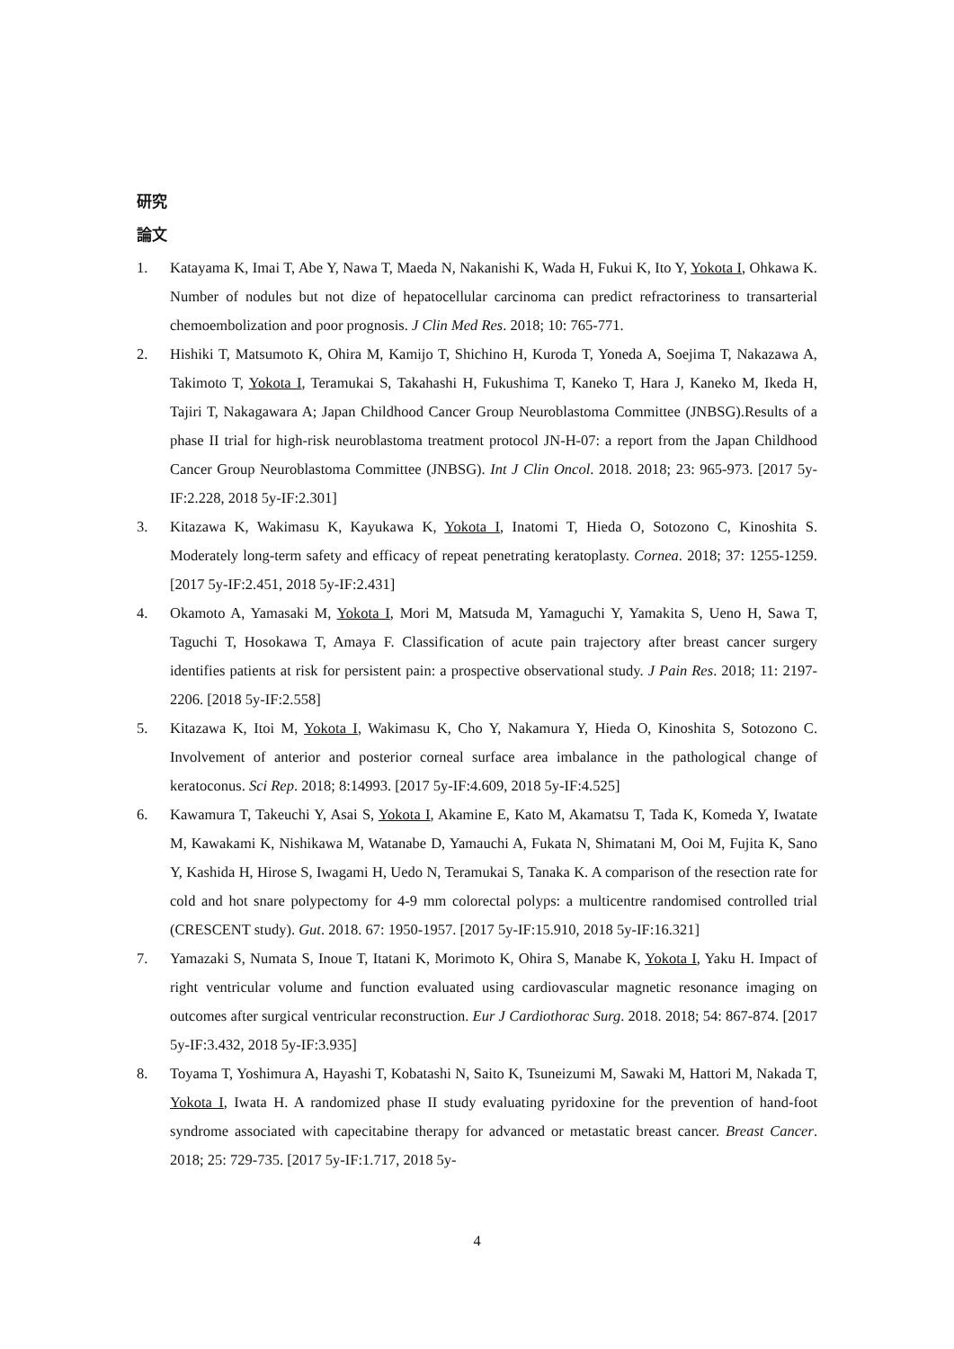研究
論文
1. Katayama K, Imai T, Abe Y, Nawa T, Maeda N, Nakanishi K, Wada H, Fukui K, Ito Y, Yokota I, Ohkawa K. Number of nodules but not dize of hepatocellular carcinoma can predict refractoriness to transarterial chemoembolization and poor prognosis. J Clin Med Res. 2018; 10: 765-771.
2. Hishiki T, Matsumoto K, Ohira M, Kamijo T, Shichino H, Kuroda T, Yoneda A, Soejima T, Nakazawa A, Takimoto T, Yokota I, Teramukai S, Takahashi H, Fukushima T, Kaneko T, Hara J, Kaneko M, Ikeda H, Tajiri T, Nakagawara A; Japan Childhood Cancer Group Neuroblastoma Committee (JNBSG).Results of a phase II trial for high-risk neuroblastoma treatment protocol JN-H-07: a report from the Japan Childhood Cancer Group Neuroblastoma Committee (JNBSG). Int J Clin Oncol. 2018. 2018; 23: 965-973. [2017 5y-IF:2.228, 2018 5y-IF:2.301]
3. Kitazawa K, Wakimasu K, Kayukawa K, Yokota I, Inatomi T, Hieda O, Sotozono C, Kinoshita S. Moderately long-term safety and efficacy of repeat penetrating keratoplasty. Cornea. 2018; 37: 1255-1259. [2017 5y-IF:2.451, 2018 5y-IF:2.431]
4. Okamoto A, Yamasaki M, Yokota I, Mori M, Matsuda M, Yamaguchi Y, Yamakita S, Ueno H, Sawa T, Taguchi T, Hosokawa T, Amaya F. Classification of acute pain trajectory after breast cancer surgery identifies patients at risk for persistent pain: a prospective observational study. J Pain Res. 2018; 11: 2197-2206. [2018 5y-IF:2.558]
5. Kitazawa K, Itoi M, Yokota I, Wakimasu K, Cho Y, Nakamura Y, Hieda O, Kinoshita S, Sotozono C. Involvement of anterior and posterior corneal surface area imbalance in the pathological change of keratoconus. Sci Rep. 2018; 8:14993. [2017 5y-IF:4.609, 2018 5y-IF:4.525]
6. Kawamura T, Takeuchi Y, Asai S, Yokota I, Akamine E, Kato M, Akamatsu T, Tada K, Komeda Y, Iwatate M, Kawakami K, Nishikawa M, Watanabe D, Yamauchi A, Fukata N, Shimatani M, Ooi M, Fujita K, Sano Y, Kashida H, Hirose S, Iwagami H, Uedo N, Teramukai S, Tanaka K. A comparison of the resection rate for cold and hot snare polypectomy for 4-9 mm colorectal polyps: a multicentre randomised controlled trial (CRESCENT study). Gut. 2018. 67: 1950-1957. [2017 5y-IF:15.910, 2018 5y-IF:16.321]
7. Yamazaki S, Numata S, Inoue T, Itatani K, Morimoto K, Ohira S, Manabe K, Yokota I, Yaku H. Impact of right ventricular volume and function evaluated using cardiovascular magnetic resonance imaging on outcomes after surgical ventricular reconstruction. Eur J Cardiothorac Surg. 2018. 2018; 54: 867-874. [2017 5y-IF:3.432, 2018 5y-IF:3.935]
8. Toyama T, Yoshimura A, Hayashi T, Kobatashi N, Saito K, Tsuneizumi M, Sawaki M, Hattori M, Nakada T, Yokota I, Iwata H. A randomized phase II study evaluating pyridoxine for the prevention of hand-foot syndrome associated with capecitabine therapy for advanced or metastatic breast cancer. Breast Cancer. 2018; 25: 729-735. [2017 5y-IF:1.717, 2018 5y-
4